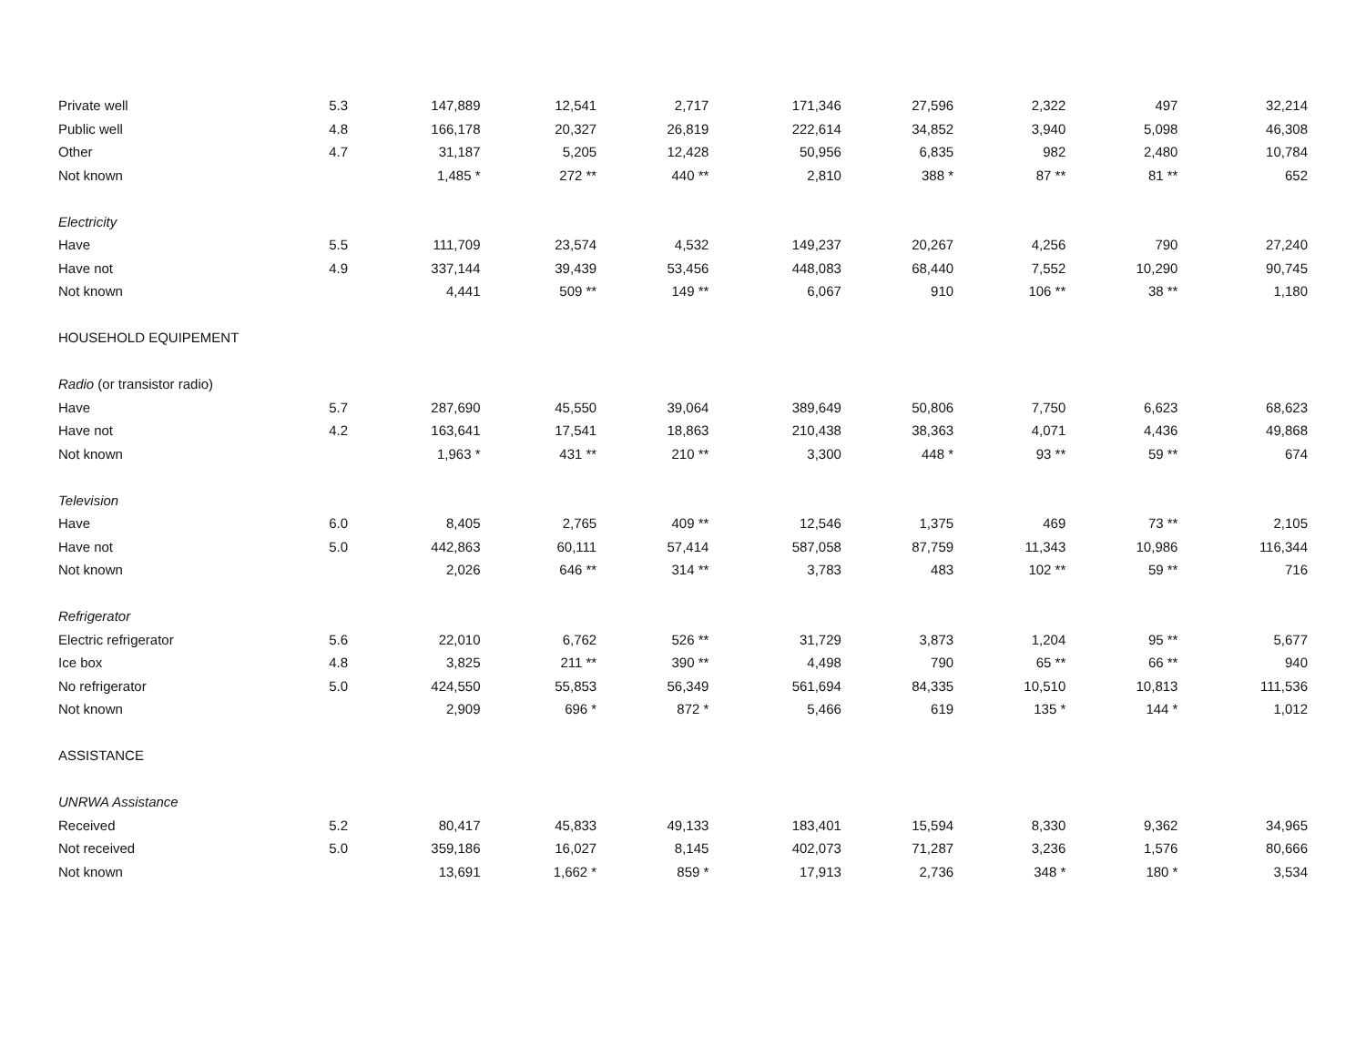| Private well | 5.3 | 147,889 | 12,541 | 2,717 | 171,346 | 27,596 | 2,322 | 497 | 32,214 |
| Public well | 4.8 | 166,178 | 20,327 | 26,819 | 222,614 | 34,852 | 3,940 | 5,098 | 46,308 |
| Other | 4.7 | 31,187 | 5,205 | 12,428 | 50,956 | 6,835 | 982 | 2,480 | 10,784 |
| Not known | | 1,485 * | 272 ** | 440 ** | 2,810 | 388 * | 87 ** | 81 ** | 652 |
| Electricity | | | | | | | | | |
| Have | 5.5 | 111,709 | 23,574 | 4,532 | 149,237 | 20,267 | 4,256 | 790 | 27,240 |
| Have not | 4.9 | 337,144 | 39,439 | 53,456 | 448,083 | 68,440 | 7,552 | 10,290 | 90,745 |
| Not known | | 4,441 | 509 ** | 149 ** | 6,067 | 910 | 106 ** | 38 ** | 1,180 |
| HOUSEHOLD EQUIPEMENT | | | | | | | | | |
| Radio (or transistor radio) | | | | | | | | | |
| Have | 5.7 | 287,690 | 45,550 | 39,064 | 389,649 | 50,806 | 7,750 | 6,623 | 68,623 |
| Have not | 4.2 | 163,641 | 17,541 | 18,863 | 210,438 | 38,363 | 4,071 | 4,436 | 49,868 |
| Not known | | 1,963 * | 431 ** | 210 ** | 3,300 | 448 * | 93 ** | 59 ** | 674 |
| Television | | | | | | | | | |
| Have | 6.0 | 8,405 | 2,765 | 409 ** | 12,546 | 1,375 | 469 | 73 ** | 2,105 |
| Have not | 5.0 | 442,863 | 60,111 | 57,414 | 587,058 | 87,759 | 11,343 | 10,986 | 116,344 |
| Not known | | 2,026 | 646 ** | 314 ** | 3,783 | 483 | 102 ** | 59 ** | 716 |
| Refrigerator | | | | | | | | | |
| Electric refrigerator | 5.6 | 22,010 | 6,762 | 526 ** | 31,729 | 3,873 | 1,204 | 95 ** | 5,677 |
| Ice box | 4.8 | 3,825 | 211 ** | 390 ** | 4,498 | 790 | 65 ** | 66 ** | 940 |
| No refrigerator | 5.0 | 424,550 | 55,853 | 56,349 | 561,694 | 84,335 | 10,510 | 10,813 | 111,536 |
| Not known | | 2,909 | 696 * | 872 * | 5,466 | 619 | 135 * | 144 * | 1,012 |
| ASSISTANCE | | | | | | | | | |
| UNRWA Assistance | | | | | | | | | |
| Received | 5.2 | 80,417 | 45,833 | 49,133 | 183,401 | 15,594 | 8,330 | 9,362 | 34,965 |
| Not received | 5.0 | 359,186 | 16,027 | 8,145 | 402,073 | 71,287 | 3,236 | 1,576 | 80,666 |
| Not known | | 13,691 | 1,662 * | 859 * | 17,913 | 2,736 | 348 * | 180 * | 3,534 |